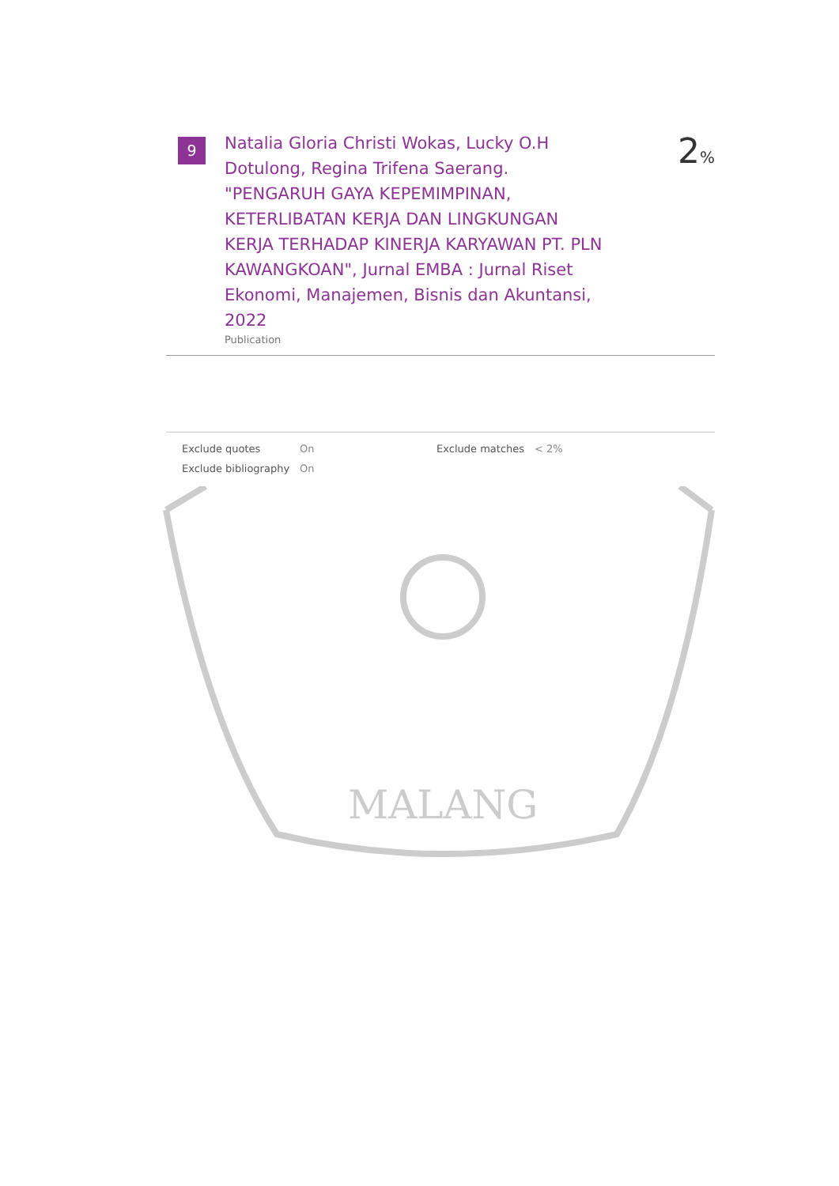9
Natalia Gloria Christi Wokas, Lucky O.H Dotulong, Regina Trifena Saerang. "PENGARUH GAYA KEPEMIMPINAN, KETERLIBATAN KERJA DAN LINGKUNGAN KERJA TERHADAP KINERJA KARYAWAN PT. PLN KAWANGKOAN", Jurnal EMBA : Jurnal Riset Ekonomi, Manajemen, Bisnis dan Akuntansi, 2022
Publication
2%
| Exclude quotes | On | Exclude matches | < 2% |
| Exclude bibliography | On | | |
MALANG